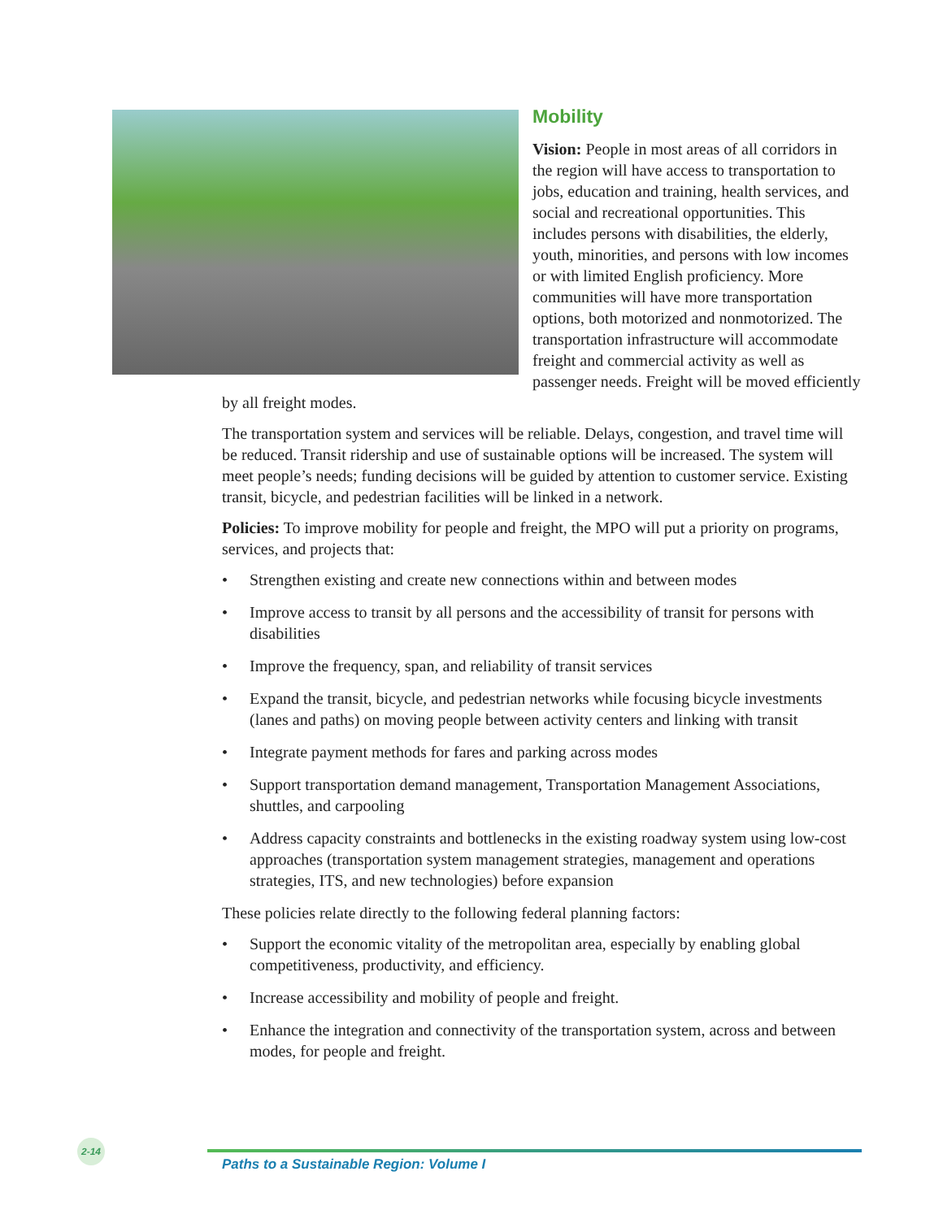Mobility
Vision: People in most areas of all corridors in the region will have access to transportation to jobs, education and training, health services, and social and recreational opportunities. This includes persons with disabilities, the elderly, youth, minorities, and persons with low incomes or with limited English proficiency. More communities will have more transportation options, both motorized and nonmotorized. The transportation infrastructure will accommodate freight and commercial activity as well as passenger needs. Freight will be moved efficiently by all freight modes.
The transportation system and services will be reliable. Delays, congestion, and travel time will be reduced. Transit ridership and use of sustainable options will be increased. The system will meet people’s needs; funding decisions will be guided by attention to customer service. Existing transit, bicycle, and pedestrian facilities will be linked in a network.
Policies: To improve mobility for people and freight, the MPO will put a priority on programs, services, and projects that:
• Strengthen existing and create new connections within and between modes
• Improve access to transit by all persons and the accessibility of transit for persons with disabilities
• Improve the frequency, span, and reliability of transit services
• Expand the transit, bicycle, and pedestrian networks while focusing bicycle investments (lanes and paths) on moving people between activity centers and linking with transit
• Integrate payment methods for fares and parking across modes
• Support transportation demand management, Transportation Management Associations, shuttles, and carpooling
• Address capacity constraints and bottlenecks in the existing roadway system using low-cost approaches (transportation system management strategies, management and operations strategies, ITS, and new technologies) before expansion
These policies relate directly to the following federal planning factors:
• Support the economic vitality of the metropolitan area, especially by enabling global competitiveness, productivity, and efficiency.
• Increase accessibility and mobility of people and freight.
• Enhance the integration and connectivity of the transportation system, across and between modes, for people and freight.
2-14
Paths to a Sustainable Region: Volume I